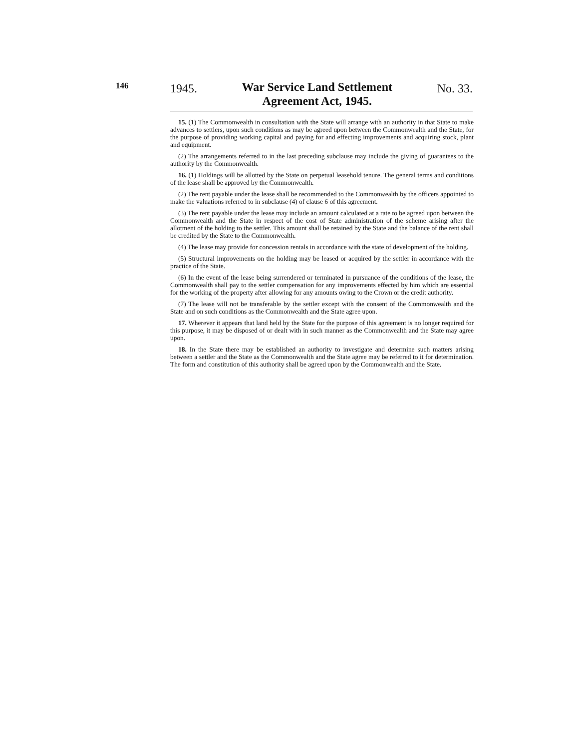146
1945. War Service Land Settlement
Agreement Act, 1945. No. 33.
15. (1) The Commonwealth in consultation with the State will arrange with an authority in that State to make advances to settlers, upon such conditions as may be agreed upon between the Commonwealth and the State, for the purpose of providing working capital and paying for and effecting improvements and acquiring stock, plant and equipment.
(2) The arrangements referred to in the last preceding subclause may include the giving of guarantees to the authority by the Commonwealth.
16. (1) Holdings will be allotted by the State on perpetual leasehold tenure. The general terms and conditions of the lease shall be approved by the Commonwealth.
(2) The rent payable under the lease shall be recommended to the Commonwealth by the officers appointed to make the valuations referred to in subclause (4) of clause 6 of this agreement.
(3) The rent payable under the lease may include an amount calculated at a rate to be agreed upon between the Commonwealth and the State in respect of the cost of State administration of the scheme arising after the allotment of the holding to the settler. This amount shall be retained by the State and the balance of the rent shall be credited by the State to the Commonwealth.
(4) The lease may provide for concession rentals in accordance with the state of development of the holding.
(5) Structural improvements on the holding may be leased or acquired by the settler in accordance with the practice of the State.
(6) In the event of the lease being surrendered or terminated in pursuance of the conditions of the lease, the Commonwealth shall pay to the settler compensation for any improvements effected by him which are essential for the working of the property after allowing for any amounts owing to the Crown or the credit authority.
(7) The lease will not be transferable by the settler except with the consent of the Commonwealth and the State and on such conditions as the Commonwealth and the State agree upon.
17. Wherever it appears that land held by the State for the purpose of this agreement is no longer required for this purpose, it may be disposed of or dealt with in such manner as the Commonwealth and the State may agree upon.
18. In the State there may be established an authority to investigate and determine such matters arising between a settler and the State as the Commonwealth and the State agree may be referred to it for determination. The form and constitution of this authority shall be agreed upon by the Commonwealth and the State.